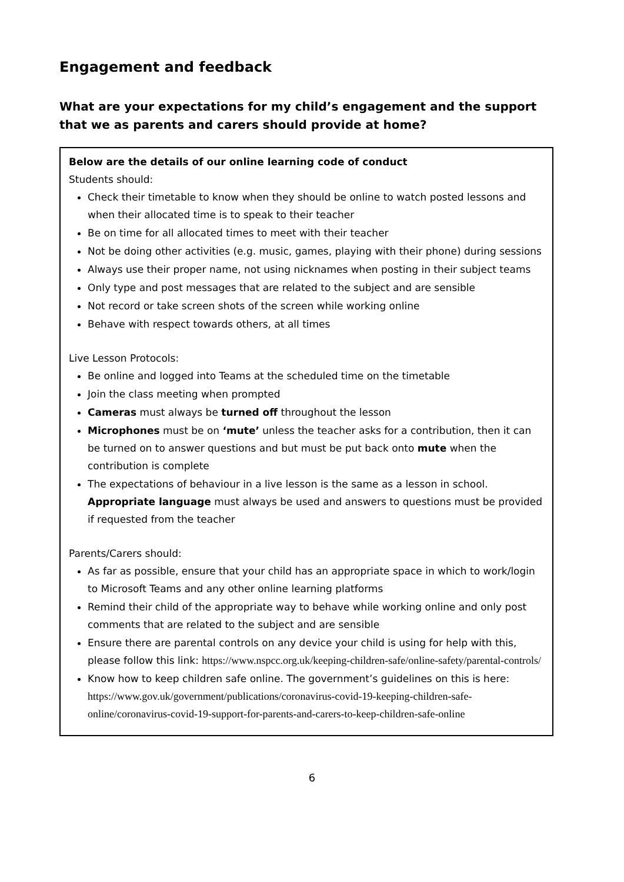Engagement and feedback
What are your expectations for my child’s engagement and the support that we as parents and carers should provide at home?
Below are the details of our online learning code of conduct
Students should:
Check their timetable to know when they should be online to watch posted lessons and when their allocated time is to speak to their teacher
Be on time for all allocated times to meet with their teacher
Not be doing other activities (e.g. music, games, playing with their phone) during sessions
Always use their proper name, not using nicknames when posting in their subject teams
Only type and post messages that are related to the subject and are sensible
Not record or take screen shots of the screen while working online
Behave with respect towards others, at all times
Live Lesson Protocols:
Be online and logged into Teams at the scheduled time on the timetable
Join the class meeting when prompted
Cameras must always be turned off throughout the lesson
Microphones must be on ‘mute’ unless the teacher asks for a contribution, then it can be turned on to answer questions and but must be put back onto mute when the contribution is complete
The expectations of behaviour in a live lesson is the same as a lesson in school. Appropriate language must always be used and answers to questions must be provided if requested from the teacher
Parents/Carers should:
As far as possible, ensure that your child has an appropriate space in which to work/login to Microsoft Teams and any other online learning platforms
Remind their child of the appropriate way to behave while working online and only post comments that are related to the subject and are sensible
Ensure there are parental controls on any device your child is using for help with this, please follow this link: https://www.nspcc.org.uk/keeping-children-safe/online-safety/parental-controls/
Know how to keep children safe online. The government’s guidelines on this is here: https://www.gov.uk/government/publications/coronavirus-covid-19-keeping-children-safe-online/coronavirus-covid-19-support-for-parents-and-carers-to-keep-children-safe-online
6